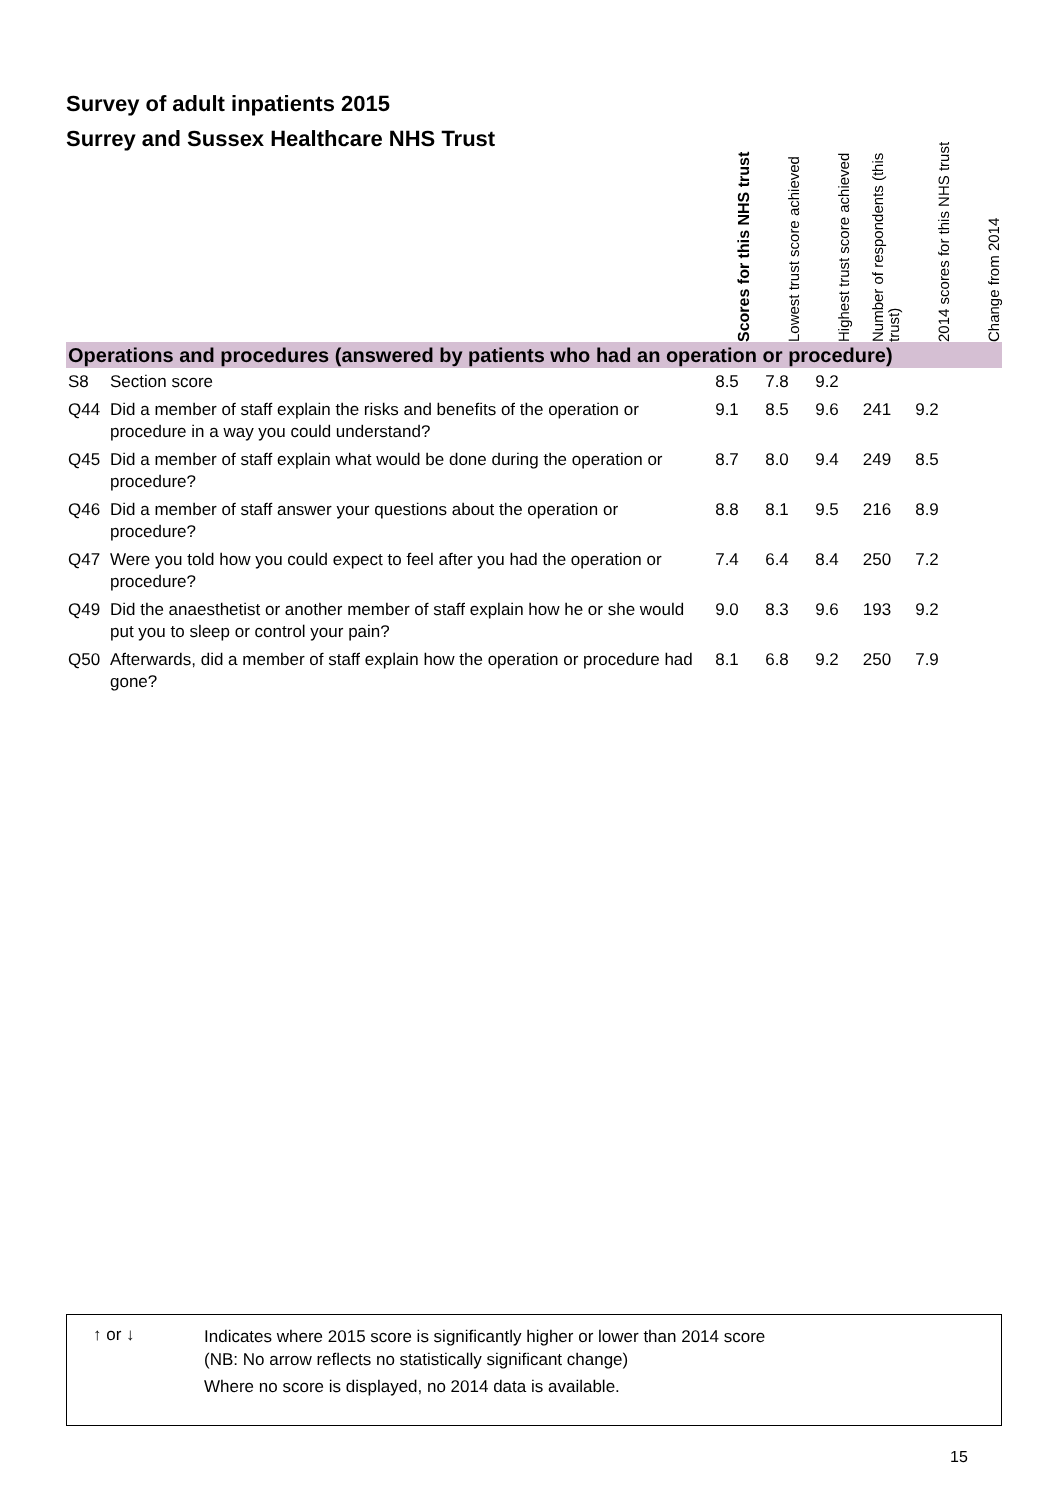Survey of adult inpatients 2015
Surrey and Sussex Healthcare NHS Trust
| | | Scores for this NHS trust | Lowest trust score achieved | Highest trust score achieved | Number of respondents (this trust) | 2014 scores for this NHS trust | Change from 2014 |
| --- | --- | --- | --- | --- | --- | --- | --- |
| Operations and procedures (answered by patients who had an operation or procedure) | | | | | | | |
| S8 | Section score | 8.5 | 7.8 | 9.2 | | | |
| Q44 | Did a member of staff explain the risks and benefits of the operation or procedure in a way you could understand? | 9.1 | 8.5 | 9.6 | 241 | 9.2 | |
| Q45 | Did a member of staff explain what would be done during the operation or procedure? | 8.7 | 8.0 | 9.4 | 249 | 8.5 | |
| Q46 | Did a member of staff answer your questions about the operation or procedure? | 8.8 | 8.1 | 9.5 | 216 | 8.9 | |
| Q47 | Were you told how you could expect to feel after you had the operation or procedure? | 7.4 | 6.4 | 8.4 | 250 | 7.2 | |
| Q49 | Did the anaesthetist or another member of staff explain how he or she would put you to sleep or control your pain? | 9.0 | 8.3 | 9.6 | 193 | 9.2 | |
| Q50 | Afterwards, did a member of staff explain how the operation or procedure had gone? | 8.1 | 6.8 | 9.2 | 250 | 7.9 | |
↑ or ↓
Indicates where 2015 score is significantly higher or lower than 2014 score
(NB: No arrow reflects no statistically significant change)
Where no score is displayed, no 2014 data is available.
15